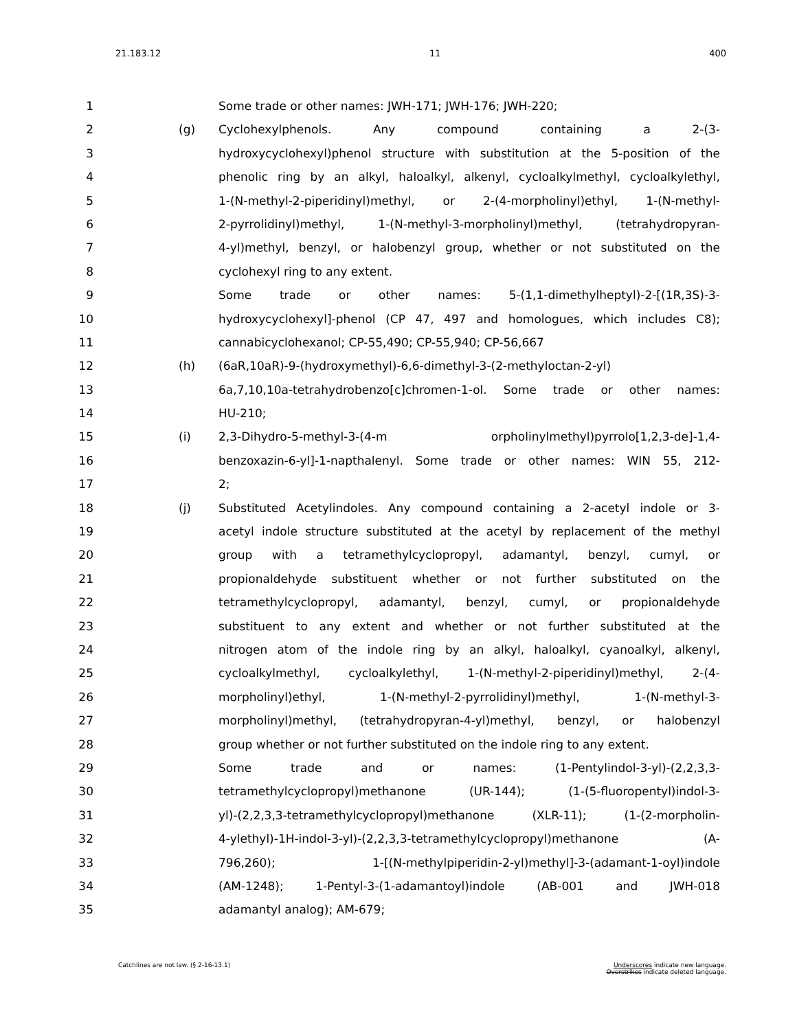21.183.12 11 400
1 Some trade or other names: JWH-171; JWH-176; JWH-220;
2 (g) Cyclohexylphenols. Any compound containing a 2-(3-
3 hydroxycyclohexyl)phenol structure with substitution at the 5-position of the
4 phenolic ring by an alkyl, haloalkyl, alkenyl, cycloalkylmethyl, cycloalkylethyl,
5 1-(N-methyl-2-piperidinyl)methyl, or 2-(4-morpholinyl)ethyl, 1-(N-methyl-
6 2-pyrrolidinyl)methyl, 1-(N-methyl-3-morpholinyl)methyl, (tetrahydropyran-
7 4-yl)methyl, benzyl, or halobenzyl group, whether or not substituted on the
8 cyclohexyl ring to any extent.
9 Some trade or other names: 5-(1,1-dimethylheptyl)-2-[(1R,3S)-3-
10 hydroxycyclohexyl]-phenol (CP 47, 497 and homologues, which includes C8);
11 cannabicyclohexanol; CP-55,490; CP-55,940; CP-56,667
12 (h) (6aR,10aR)-9-(hydroxymethyl)-6,6-dimethyl-3-(2-methyloctan-2-yl)
13 6a,7,10,10a-tetrahydrobenzo[c]chromen-1-ol. Some trade or other names:
14 HU-210;
15 (i) 2,3-Dihydro-5-methyl-3-(4-m orpholinylmethyl)pyrrolo[1,2,3-de]-1,4-
16 benzoxazin-6-yl]-1-napthalenyl. Some trade or other names: WIN 55, 212-
17 2;
18 (j) Substituted Acetylindoles. Any compound containing a 2-acetyl indole or 3-
19 acetyl indole structure substituted at the acetyl by replacement of the methyl
20 group with a tetramethylcyclopropyl, adamantyl, benzyl, cumyl, or
21 propionaldehyde substituent whether or not further substituted on the
22 tetramethylcyclopropyl, adamantyl, benzyl, cumyl, or propionaldehyde
23 substituent to any extent and whether or not further substituted at the
24 nitrogen atom of the indole ring by an alkyl, haloalkyl, cyanoalkyl, alkenyl,
25 cycloalkylmethyl, cycloalkylethyl, 1-(N-methyl-2-piperidinyl)methyl, 2-(4-
26 morpholinyl)ethyl, 1-(N-methyl-2-pyrrolidinyl)methyl, 1-(N-methyl-3-
27 morpholinyl)methyl, (tetrahydropyran-4-yl)methyl, benzyl, or halobenzyl
28 group whether or not further substituted on the indole ring to any extent.
29 Some trade and or names: (1-Pentylindol-3-yl)-(2,2,3,3-
30 tetramethylcyclopropyl)methanone (UR-144); (1-(5-fluoropentyl)indol-3-
31 yl)-(2,2,3,3-tetramethylcyclopropyl)methanone (XLR-11); (1-(2-morpholin-
32 4-ylethyl)-1H-indol-3-yl)-(2,2,3,3-tetramethylcyclopropyl)methanone (A-
33 796,260); 1-[(N-methylpiperidin-2-yl)methyl]-3-(adamant-1-oyl)indole
34 (AM-1248); 1-Pentyl-3-(1-adamantoyl)indole (AB-001 and JWH-018
35 adamantyl analog); AM-679;
Catchlines are not law. (§ 2-16-13.1) Underscores indicate new language.
Overstrikes indicate deleted language.